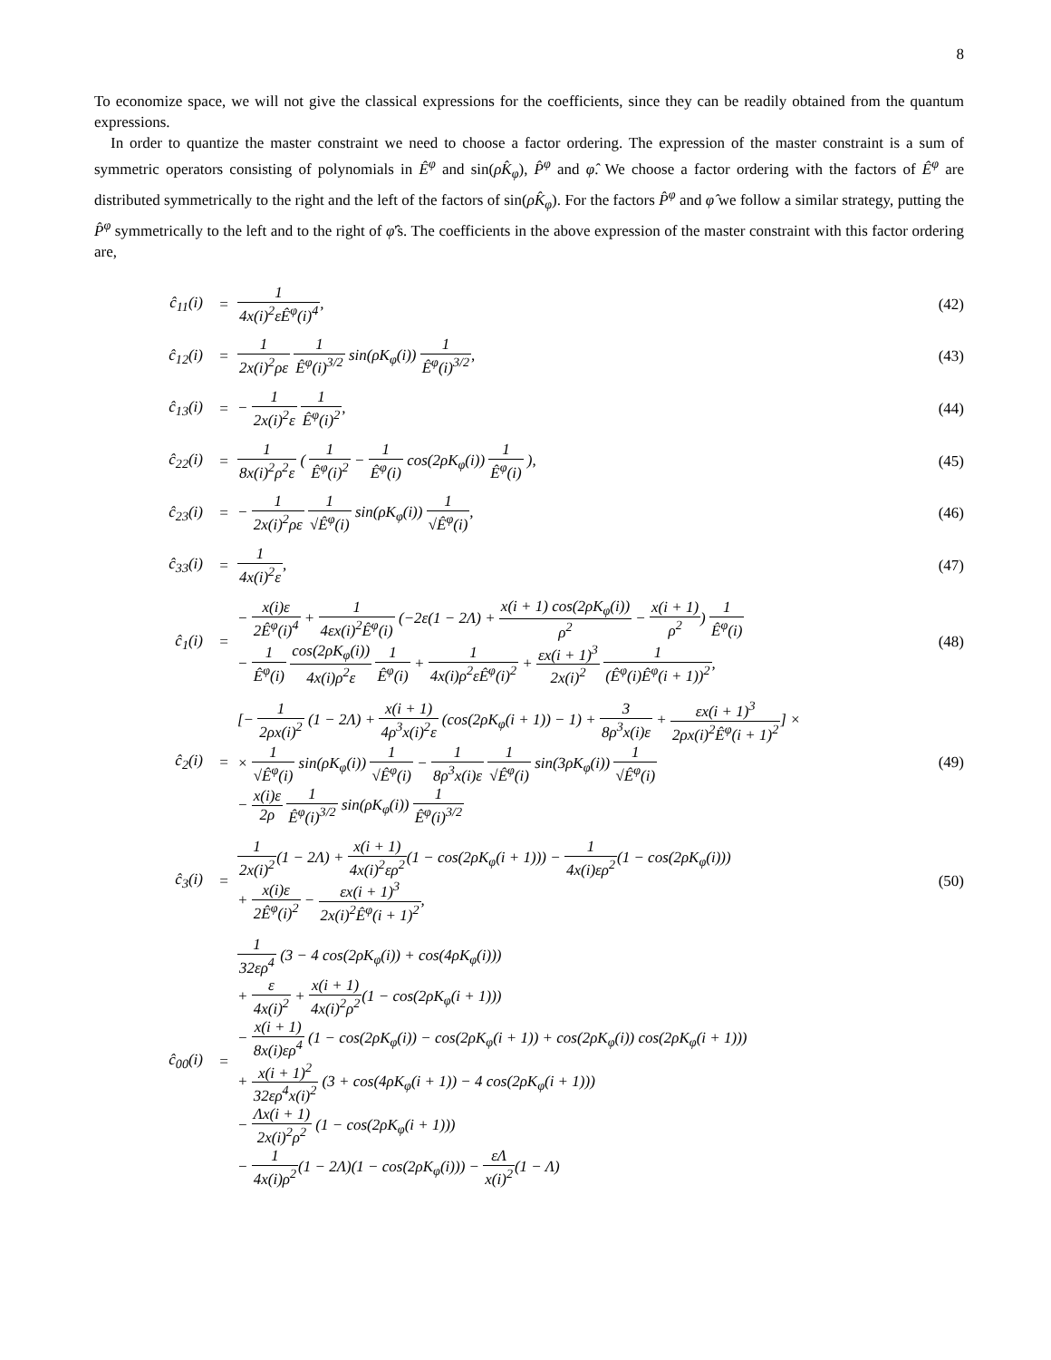8
To economize space, we will not give the classical expressions for the coefficients, since they can be readily obtained from the quantum expressions.
In order to quantize the master constraint we need to choose a factor ordering. The expression of the master constraint is a sum of symmetric operators consisting of polynomials in Ê<sup>φ</sup> and sin(ρK̂<sub>φ</sub>), P̂<sup>φ</sup> and φ̂. We choose a factor ordering with the factors of Ê<sup>φ</sup> are distributed symmetrically to the right and the left of the factors of sin(ρK̂<sub>φ</sub>). For the factors P̂<sup>φ</sup> and φ̂ we follow a similar strategy, putting the P̂<sup>φ</sup> symmetrically to the left and to the right of φ̂'s. The coefficients in the above expression of the master constraint with this factor ordering are,
| ĉ<sub>11</sub>(i) | = | 1 4x(i)<sup>2</sup>εÊ<sup>φ</sup>(i)<sup>4</sup> , | (42) |
| ĉ<sub>12</sub>(i) | = | 1 2x(i)<sup>2</sup>ρε 1 Ê<sup>φ</sup>(i)<sup>3/2</sup> sin(ρK<sub>φ</sub>(i)) 1 Ê<sup>φ</sup>(i)<sup>3/2</sup> , | (43) |
| ĉ<sub>13</sub>(i) | = | − 1 2x(i)<sup>2</sup>ε 1 Ê<sup>φ</sup>(i)<sup>2</sup> , | (44) |
| ĉ<sub>22</sub>(i) | = | 1 8x(i)<sup>2</sup>ρ<sup>2</sup>ε ( 1 Ê<sup>φ</sup>(i)<sup>2</sup> − 1 Ê<sup>φ</sup>(i) cos(2ρK<sub>φ</sub>(i)) 1 Ê<sup>φ</sup>(i) ), | (45) |
| ĉ<sub>23</sub>(i) | = | − 1 2x(i)<sup>2</sup>ρε 1 √Ê<sup>φ</sup>(i) sin(ρK<sub>φ</sub>(i)) 1 √Ê<sup>φ</sup>(i) , | (46) |
| ĉ<sub>33</sub>(i) | = | 1 4x(i)<sup>2</sup>ε , | (47) |
| ĉ<sub>1</sub>(i) | = | − x(i)ε 2Ê<sup>φ</sup>(i)<sup>4</sup> + 1 4εx(i)<sup>2</sup>Ê<sup>φ</sup>(i) (−2ε(1 − 2Λ) + x(i + 1) cos(2ρK<sub>φ</sub>(i)) ρ<sup>2</sup> − x(i + 1) ρ<sup>2</sup> ) 1 Ê<sup>φ</sup>(i) − 1 Ê<sup>φ</sup>(i) cos(2ρK<sub>φ</sub>(i)) 4x(i)ρ<sup>2</sup>ε 1 Ê<sup>φ</sup>(i) + 1 4x(i)ρ<sup>2</sup>εÊ<sup>φ</sup>(i)<sup>2</sup> + εx(i + 1)<sup>3</sup> 2x(i)<sup>2</sup> 1 (Ê<sup>φ</sup>(i)Ê<sup>φ</sup>(i + 1))<sup>2</sup> , | (48) |
| ĉ<sub>2</sub>(i) | = | [− 1 2ρx(i)<sup>2</sup> (1 − 2Λ) + x(i + 1) 4ρ<sup>3</sup>x(i)<sup>2</sup>ε (cos(2ρK<sub>φ</sub>(i + 1)) − 1) + 3 8ρ<sup>3</sup>x(i)ε + εx(i + 1)<sup>3</sup> 2ρx(i)<sup>2</sup>Ê<sup>φ</sup>(i + 1)<sup>2</sup> ] × × 1 √Ê<sup>φ</sup>(i) sin(ρK<sub>φ</sub>(i)) 1 √Ê<sup>φ</sup>(i) − 1 8ρ<sup>3</sup>x(i)ε 1 √Ê<sup>φ</sup>(i) sin(3ρK<sub>φ</sub>(i)) 1 √Ê<sup>φ</sup>(i) − x(i)ε 2ρ 1 Ê<sup>φ</sup>(i)<sup>3/2</sup> sin(ρK<sub>φ</sub>(i)) 1 Ê<sup>φ</sup>(i)<sup>3/2</sup> | (49) |
| ĉ<sub>3</sub>(i) | = | 1 2x(i)<sup>2</sup> (1 − 2Λ) + x(i + 1) 4x(i)<sup>2</sup>ερ<sup>2</sup> (1 − cos(2ρK<sub>φ</sub>(i + 1))) − 1 4x(i)ερ<sup>2</sup> (1 − cos(2ρK<sub>φ</sub>(i))) + x(i)ε 2Ê<sup>φ</sup>(i)<sup>2</sup> − εx(i + 1)<sup>3</sup> 2x(i)<sup>2</sup>Ê<sup>φ</sup>(i + 1)<sup>2</sup> , | (50) |
| ĉ<sub>00</sub>(i) | = | 1 32ερ<sup>4</sup> (3 − 4 cos(2ρK<sub>φ</sub>(i)) + cos(4ρK<sub>φ</sub>(i))) + ε 4x(i)<sup>2</sup> + x(i + 1) 4x(i)<sup>2</sup>ρ<sup>2</sup> (1 − cos(2ρK<sub>φ</sub>(i + 1))) − x(i + 1) 8x(i)ερ<sup>4</sup> (1 − cos(2ρK<sub>φ</sub>(i)) − cos(2ρK<sub>φ</sub>(i + 1)) + cos(2ρK<sub>φ</sub>(i)) cos(2ρK<sub>φ</sub>(i + 1))) + x(i + 1)<sup>2</sup> 32ερ<sup>4</sup>x(i)<sup>2</sup> (3 + cos(4ρK<sub>φ</sub>(i + 1)) − 4 cos(2ρK<sub>φ</sub>(i + 1))) − Λx(i + 1) 2x(i)<sup>2</sup>ρ<sup>2</sup> (1 − cos(2ρK<sub>φ</sub>(i + 1))) − 1 4x(i)ρ<sup>2</sup> (1 − 2Λ)(1 − cos(2ρK<sub>φ</sub>(i))) − εΛ x(i)<sup>2</sup> (1 − Λ) | |